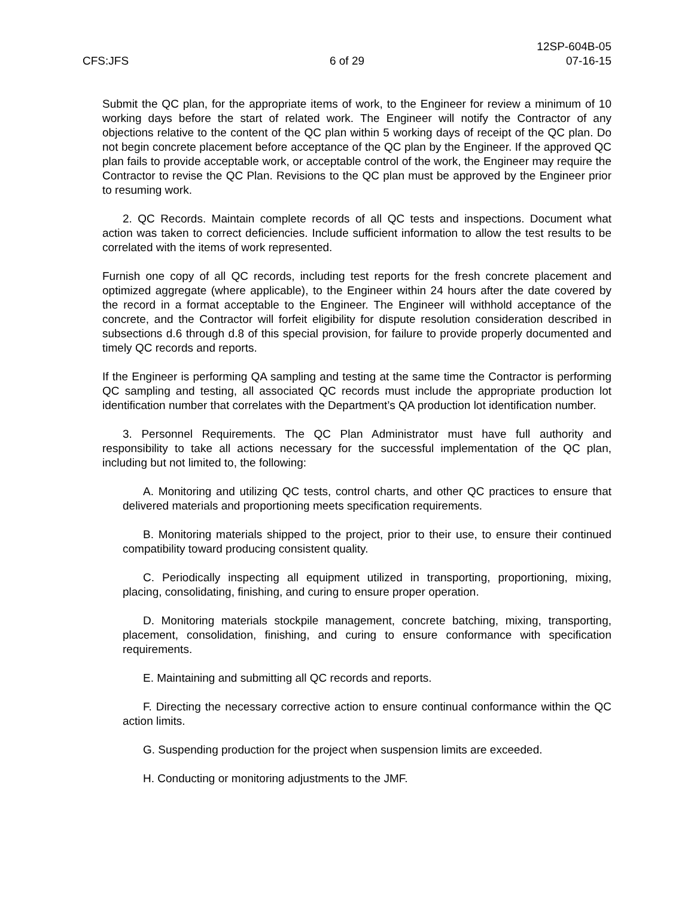CFS:JFS
6 of 29
12SP-604B-05
07-16-15
Submit the QC plan, for the appropriate items of work, to the Engineer for review a minimum of 10 working days before the start of related work. The Engineer will notify the Contractor of any objections relative to the content of the QC plan within 5 working days of receipt of the QC plan. Do not begin concrete placement before acceptance of the QC plan by the Engineer. If the approved QC plan fails to provide acceptable work, or acceptable control of the work, the Engineer may require the Contractor to revise the QC Plan. Revisions to the QC plan must be approved by the Engineer prior to resuming work.
2. QC Records. Maintain complete records of all QC tests and inspections. Document what action was taken to correct deficiencies. Include sufficient information to allow the test results to be correlated with the items of work represented.
Furnish one copy of all QC records, including test reports for the fresh concrete placement and optimized aggregate (where applicable), to the Engineer within 24 hours after the date covered by the record in a format acceptable to the Engineer. The Engineer will withhold acceptance of the concrete, and the Contractor will forfeit eligibility for dispute resolution consideration described in subsections d.6 through d.8 of this special provision, for failure to provide properly documented and timely QC records and reports.
If the Engineer is performing QA sampling and testing at the same time the Contractor is performing QC sampling and testing, all associated QC records must include the appropriate production lot identification number that correlates with the Department’s QA production lot identification number.
3. Personnel Requirements. The QC Plan Administrator must have full authority and responsibility to take all actions necessary for the successful implementation of the QC plan, including but not limited to, the following:
A. Monitoring and utilizing QC tests, control charts, and other QC practices to ensure that delivered materials and proportioning meets specification requirements.
B. Monitoring materials shipped to the project, prior to their use, to ensure their continued compatibility toward producing consistent quality.
C. Periodically inspecting all equipment utilized in transporting, proportioning, mixing, placing, consolidating, finishing, and curing to ensure proper operation.
D. Monitoring materials stockpile management, concrete batching, mixing, transporting, placement, consolidation, finishing, and curing to ensure conformance with specification requirements.
E. Maintaining and submitting all QC records and reports.
F. Directing the necessary corrective action to ensure continual conformance within the QC action limits.
G. Suspending production for the project when suspension limits are exceeded.
H. Conducting or monitoring adjustments to the JMF.